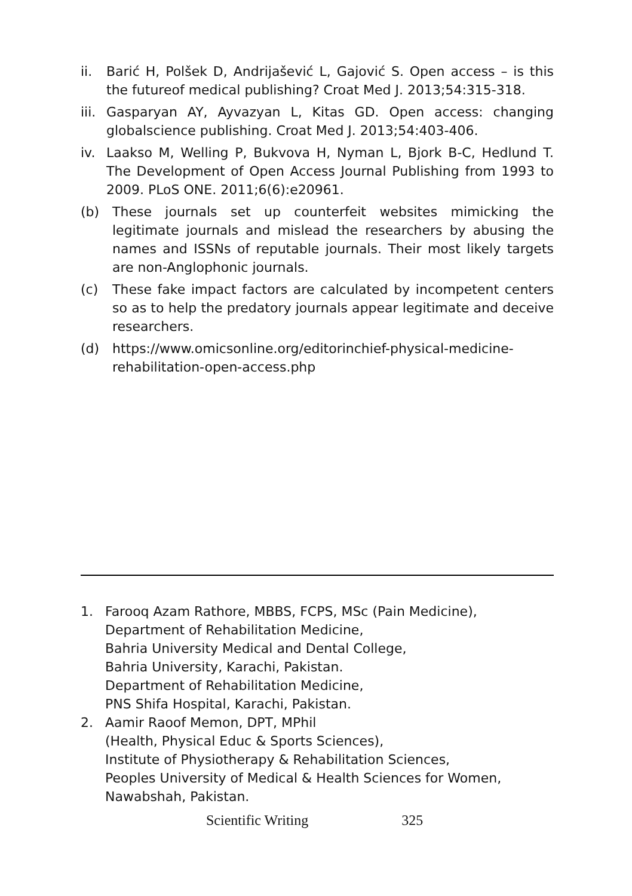ii. Barić H, Polšek D, Andrijašević L, Gajović S. Open access – is this the futureof medical publishing? Croat Med J. 2013;54:315-318.
iii. Gasparyan AY, Ayvazyan L, Kitas GD. Open access: changing globalscience publishing. Croat Med J. 2013;54:403-406.
iv. Laakso M, Welling P, Bukvova H, Nyman L, Bjork B-C, Hedlund T. The Development of Open Access Journal Publishing from 1993 to 2009. PLoS ONE. 2011;6(6):e20961.
(b) These journals set up counterfeit websites mimicking the legitimate journals and mislead the researchers by abusing the names and ISSNs of reputable journals. Their most likely targets are non-Anglophonic journals.
(c) These fake impact factors are calculated by incompetent centers so as to help the predatory journals appear legitimate and deceive researchers.
(d) https://www.omicsonline.org/editorinchief-physical-medicine-rehabilitation-open-access.php
1. Farooq Azam Rathore, MBBS, FCPS, MSc (Pain Medicine),
Department of Rehabilitation Medicine,
Bahria University Medical and Dental College,
Bahria University, Karachi, Pakistan.
Department of Rehabilitation Medicine,
PNS Shifa Hospital, Karachi, Pakistan.
2. Aamir Raoof Memon, DPT, MPhil
(Health, Physical Educ & Sports Sciences),
Institute of Physiotherapy & Rehabilitation Sciences,
Peoples University of Medical & Health Sciences for Women,
Nawabshah, Pakistan.
Scientific Writing 325